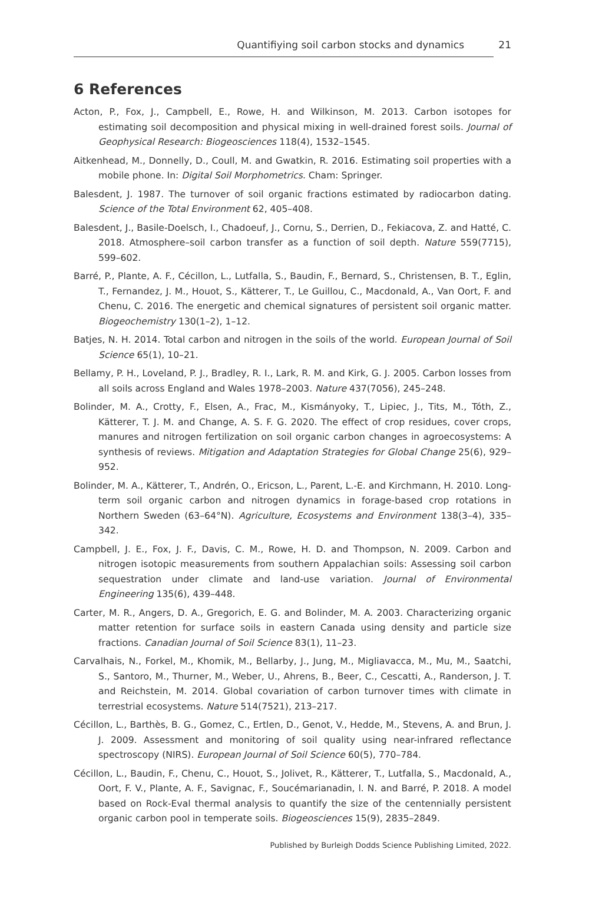Quantifiying soil carbon stocks and dynamics 21
6 References
Acton, P., Fox, J., Campbell, E., Rowe, H. and Wilkinson, M. 2013. Carbon isotopes for estimating soil decomposition and physical mixing in well-drained forest soils. Journal of Geophysical Research: Biogeosciences 118(4), 1532–1545.
Aitkenhead, M., Donnelly, D., Coull, M. and Gwatkin, R. 2016. Estimating soil properties with a mobile phone. In: Digital Soil Morphometrics. Cham: Springer.
Balesdent, J. 1987. The turnover of soil organic fractions estimated by radiocarbon dating. Science of the Total Environment 62, 405–408.
Balesdent, J., Basile-Doelsch, I., Chadoeuf, J., Cornu, S., Derrien, D., Fekiacova, Z. and Hatté, C. 2018. Atmosphere–soil carbon transfer as a function of soil depth. Nature 559(7715), 599–602.
Barré, P., Plante, A. F., Cécillon, L., Lutfalla, S., Baudin, F., Bernard, S., Christensen, B. T., Eglin, T., Fernandez, J. M., Houot, S., Kätterer, T., Le Guillou, C., Macdonald, A., Van Oort, F. and Chenu, C. 2016. The energetic and chemical signatures of persistent soil organic matter. Biogeochemistry 130(1–2), 1–12.
Batjes, N. H. 2014. Total carbon and nitrogen in the soils of the world. European Journal of Soil Science 65(1), 10–21.
Bellamy, P. H., Loveland, P. J., Bradley, R. I., Lark, R. M. and Kirk, G. J. 2005. Carbon losses from all soils across England and Wales 1978–2003. Nature 437(7056), 245–248.
Bolinder, M. A., Crotty, F., Elsen, A., Frac, M., Kismányoky, T., Lipiec, J., Tits, M., Tóth, Z., Kätterer, T. J. M. and Change, A. S. F. G. 2020. The effect of crop residues, cover crops, manures and nitrogen fertilization on soil organic carbon changes in agroecosystems: A synthesis of reviews. Mitigation and Adaptation Strategies for Global Change 25(6), 929–952.
Bolinder, M. A., Kätterer, T., Andrén, O., Ericson, L., Parent, L.-E. and Kirchmann, H. 2010. Long-term soil organic carbon and nitrogen dynamics in forage-based crop rotations in Northern Sweden (63–64°N). Agriculture, Ecosystems and Environment 138(3–4), 335–342.
Campbell, J. E., Fox, J. F., Davis, C. M., Rowe, H. D. and Thompson, N. 2009. Carbon and nitrogen isotopic measurements from southern Appalachian soils: Assessing soil carbon sequestration under climate and land-use variation. Journal of Environmental Engineering 135(6), 439–448.
Carter, M. R., Angers, D. A., Gregorich, E. G. and Bolinder, M. A. 2003. Characterizing organic matter retention for surface soils in eastern Canada using density and particle size fractions. Canadian Journal of Soil Science 83(1), 11–23.
Carvalhais, N., Forkel, M., Khomik, M., Bellarby, J., Jung, M., Migliavacca, M., Mu, M., Saatchi, S., Santoro, M., Thurner, M., Weber, U., Ahrens, B., Beer, C., Cescatti, A., Randerson, J. T. and Reichstein, M. 2014. Global covariation of carbon turnover times with climate in terrestrial ecosystems. Nature 514(7521), 213–217.
Cécillon, L., Barthès, B. G., Gomez, C., Ertlen, D., Genot, V., Hedde, M., Stevens, A. and Brun, J. J. 2009. Assessment and monitoring of soil quality using near-infrared reflectance spectroscopy (NIRS). European Journal of Soil Science 60(5), 770–784.
Cécillon, L., Baudin, F., Chenu, C., Houot, S., Jolivet, R., Kätterer, T., Lutfalla, S., Macdonald, A., Oort, F. V., Plante, A. F., Savignac, F., Soucémarianadin, l. N. and Barré, P. 2018. A model based on Rock-Eval thermal analysis to quantify the size of the centennially persistent organic carbon pool in temperate soils. Biogeosciences 15(9), 2835–2849.
Published by Burleigh Dodds Science Publishing Limited, 2022.